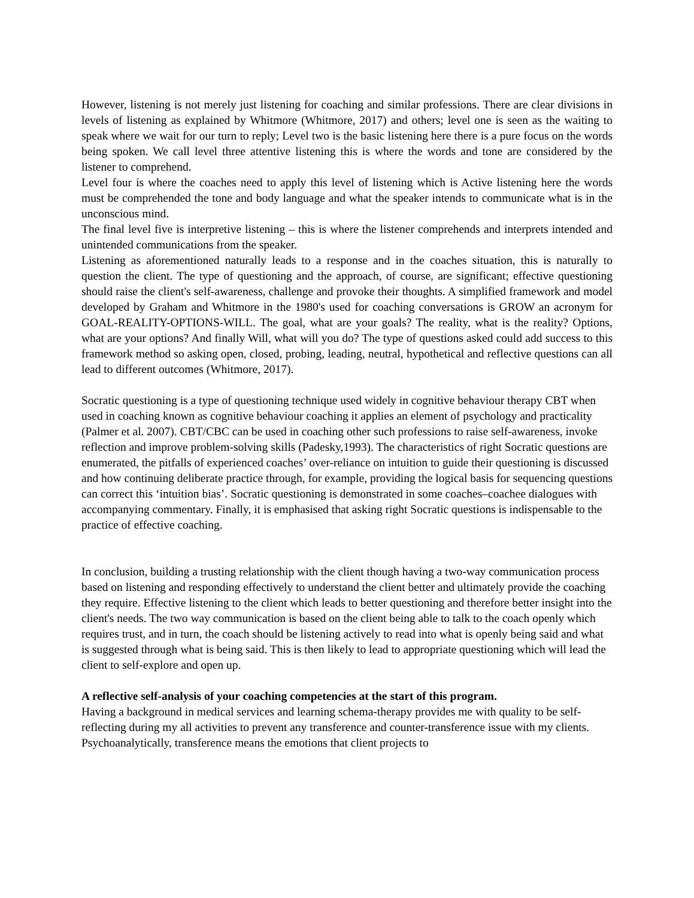However, listening is not merely just listening for coaching and similar professions. There are clear divisions in levels of listening as explained by Whitmore (Whitmore, 2017) and others; level one is seen as the waiting to speak where we wait for our turn to reply; Level two is the basic listening here there is a pure focus on the words being spoken. We call level three attentive listening this is where the words and tone are considered by the listener to comprehend.
Level four is where the coaches need to apply this level of listening which is Active listening here the words must be comprehended the tone and body language and what the speaker intends to communicate what is in the unconscious mind.
The final level five is interpretive listening – this is where the listener comprehends and interprets intended and unintended communications from the speaker.
Listening as aforementioned naturally leads to a response and in the coaches situation, this is naturally to question the client. The type of questioning and the approach, of course, are significant; effective questioning should raise the client's self-awareness, challenge and provoke their thoughts. A simplified framework and model developed by Graham and Whitmore in the 1980's used for coaching conversations is GROW an acronym for GOAL-REALITY-OPTIONS-WILL. The goal, what are your goals? The reality, what is the reality? Options, what are your options? And finally Will, what will you do? The type of questions asked could add success to this framework method so asking open, closed, probing, leading, neutral, hypothetical and reflective questions can all lead to different outcomes (Whitmore, 2017).
Socratic questioning is a type of questioning technique used widely in cognitive behaviour therapy CBT when used in coaching known as cognitive behaviour coaching it applies an element of psychology and practicality (Palmer et al. 2007). CBT/CBC can be used in coaching other such professions to raise self-awareness, invoke reflection and improve problem-solving skills (Padesky,1993). The characteristics of right Socratic questions are enumerated, the pitfalls of experienced coaches’ over-reliance on intuition to guide their questioning is discussed and how continuing deliberate practice through, for example, providing the logical basis for sequencing questions can correct this ‘intuition bias’. Socratic questioning is demonstrated in some coaches–coachee dialogues with accompanying commentary. Finally, it is emphasised that asking right Socratic questions is indispensable to the practice of effective coaching.
In conclusion, building a trusting relationship with the client though having a two-way communication process based on listening and responding effectively to understand the client better and ultimately provide the coaching they require. Effective listening to the client which leads to better questioning and therefore better insight into the client's needs. The two way communication is based on the client being able to talk to the coach openly which requires trust, and in turn, the coach should be listening actively to read into what is openly being said and what is suggested through what is being said. This is then likely to lead to appropriate questioning which will lead the client to self-explore and open up.
A reflective self-analysis of your coaching competencies at the start of this program.
Having a background in medical services and learning schema-therapy provides me with quality to be self-reflecting during my all activities to prevent any transference and counter-transference issue with my clients. Psychoanalytically, transference means the emotions that client projects to